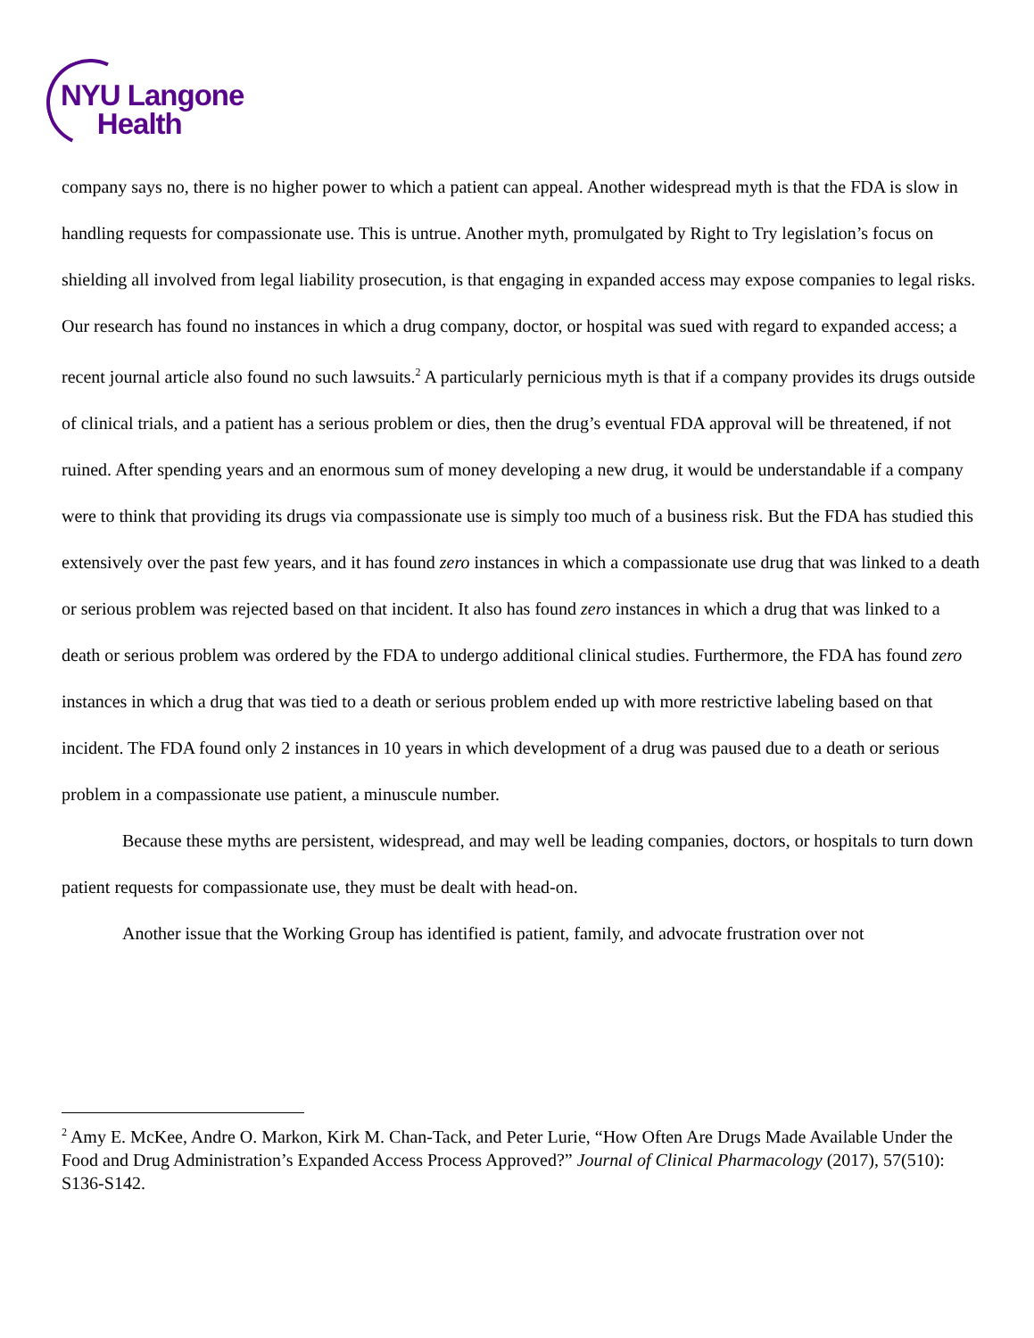NYU Langone
Health
company says no, there is no higher power to which a patient can appeal. Another widespread myth is that the FDA is slow in handling requests for compassionate use. This is untrue. Another myth, promulgated by Right to Try legislation’s focus on shielding all involved from legal liability prosecution, is that engaging in expanded access may expose companies to legal risks. Our research has found no instances in which a drug company, doctor, or hospital was sued with regard to expanded access; a recent journal article also found no such lawsuits.<sup>2</sup> A particularly pernicious myth is that if a company provides its drugs outside of clinical trials, and a patient has a serious problem or dies, then the drug’s eventual FDA approval will be threatened, if not ruined. After spending years and an enormous sum of money developing a new drug, it would be understandable if a company were to think that providing its drugs via compassionate use is simply too much of a business risk. But the FDA has studied this extensively over the past few years, and it has found zero instances in which a compassionate use drug that was linked to a death or serious problem was rejected based on that incident. It also has found zero instances in which a drug that was linked to a death or serious problem was ordered by the FDA to undergo additional clinical studies. Furthermore, the FDA has found zero instances in which a drug that was tied to a death or serious problem ended up with more restrictive labeling based on that incident. The FDA found only 2 instances in 10 years in which development of a drug was paused due to a death or serious problem in a compassionate use patient, a minuscule number.
Because these myths are persistent, widespread, and may well be leading companies, doctors, or hospitals to turn down patient requests for compassionate use, they must be dealt with head-on.
Another issue that the Working Group has identified is patient, family, and advocate frustration over not
<sup>2</sup> Amy E. McKee, Andre O. Markon, Kirk M. Chan-Tack, and Peter Lurie, “How Often Are Drugs Made Available Under the Food and Drug Administration’s Expanded Access Process Approved?” Journal of Clinical Pharmacology (2017), 57(510): S136-S142.